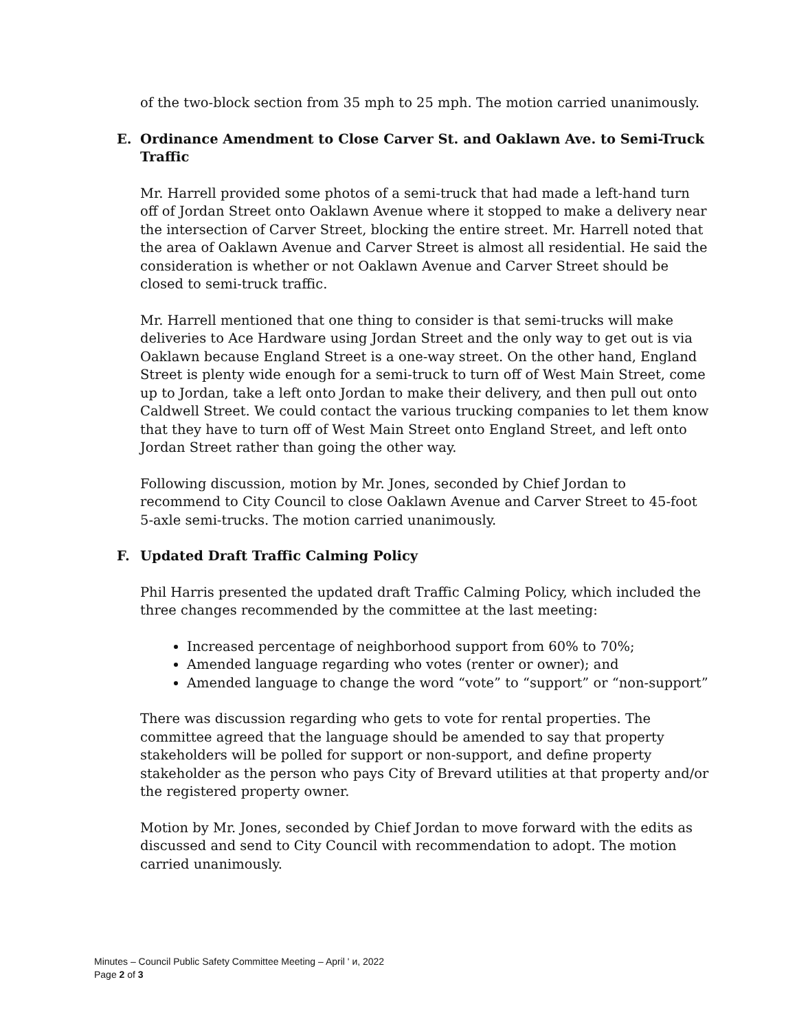of the two-block section from 35 mph to 25 mph. The motion carried unanimously.
E. Ordinance Amendment to Close Carver St. and Oaklawn Ave. to Semi-Truck Traffic
Mr. Harrell provided some photos of a semi-truck that had made a left-hand turn off of Jordan Street onto Oaklawn Avenue where it stopped to make a delivery near the intersection of Carver Street, blocking the entire street. Mr. Harrell noted that the area of Oaklawn Avenue and Carver Street is almost all residential. He said the consideration is whether or not Oaklawn Avenue and Carver Street should be closed to semi-truck traffic.
Mr. Harrell mentioned that one thing to consider is that semi-trucks will make deliveries to Ace Hardware using Jordan Street and the only way to get out is via Oaklawn because England Street is a one-way street. On the other hand, England Street is plenty wide enough for a semi-truck to turn off of West Main Street, come up to Jordan, take a left onto Jordan to make their delivery, and then pull out onto Caldwell Street. We could contact the various trucking companies to let them know that they have to turn off of West Main Street onto England Street, and left onto Jordan Street rather than going the other way.
Following discussion, motion by Mr. Jones, seconded by Chief Jordan to recommend to City Council to close Oaklawn Avenue and Carver Street to 45-foot 5-axle semi-trucks. The motion carried unanimously.
F. Updated Draft Traffic Calming Policy
Phil Harris presented the updated draft Traffic Calming Policy, which included the three changes recommended by the committee at the last meeting:
Increased percentage of neighborhood support from 60% to 70%;
Amended language regarding who votes (renter or owner); and
Amended language to change the word “vote” to “support” or “non-support”
There was discussion regarding who gets to vote for rental properties. The committee agreed that the language should be amended to say that property stakeholders will be polled for support or non-support, and define property stakeholder as the person who pays City of Brevard utilities at that property and/or the registered property owner.
Motion by Mr. Jones, seconded by Chief Jordan to move forward with the edits as discussed and send to City Council with recommendation to adopt. The motion carried unanimously.
Minutes – Council Public Safety Committee Meeting – April ' и, 2022
Page 2 of 3